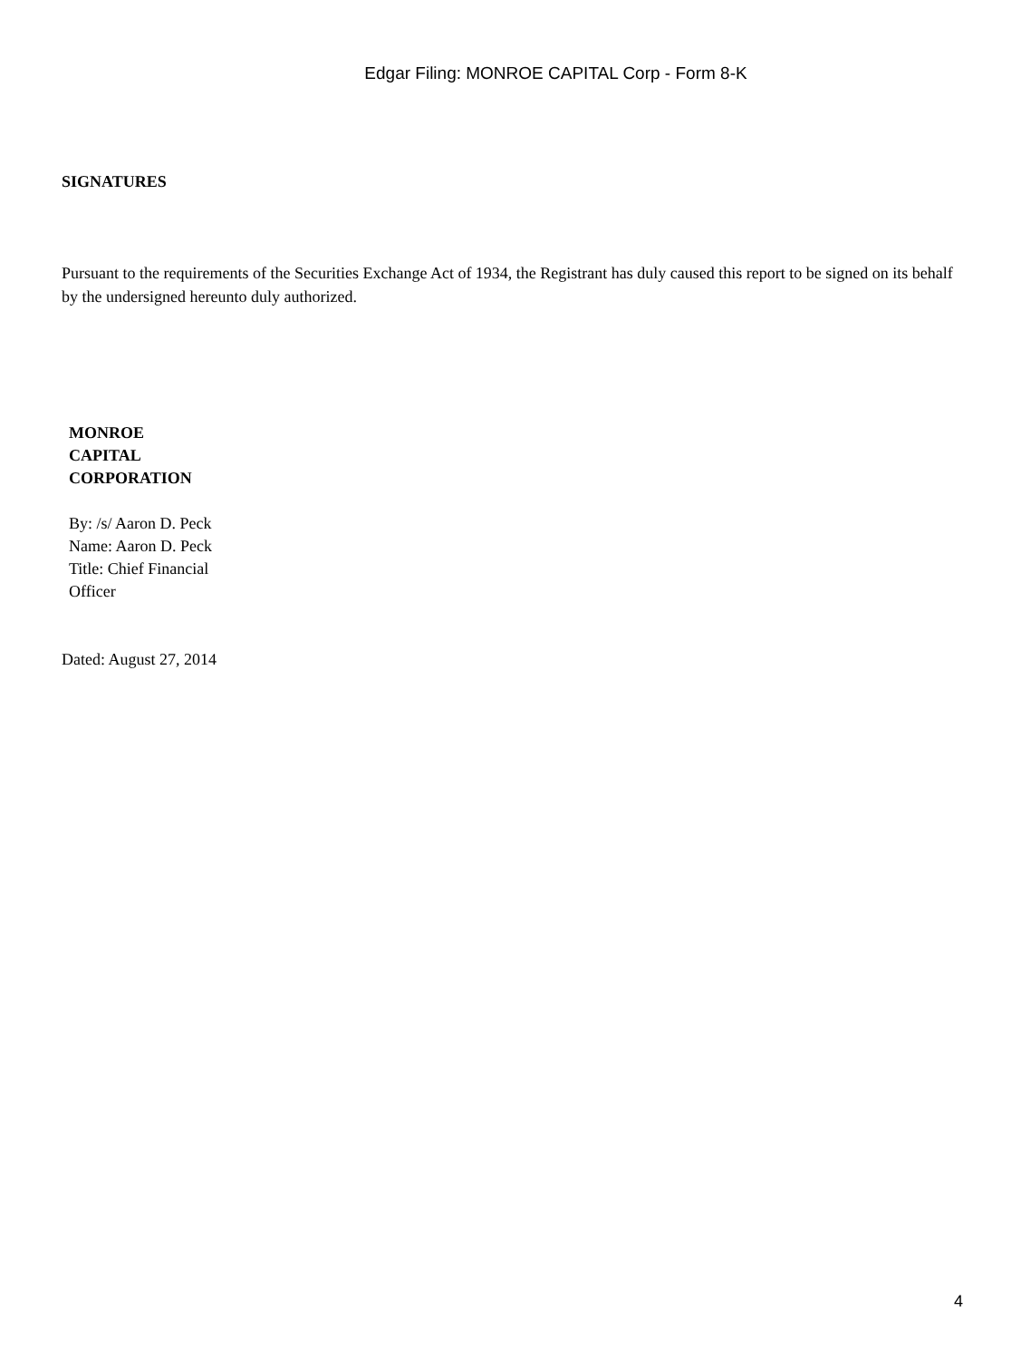Edgar Filing: MONROE CAPITAL Corp - Form 8-K
SIGNATURES
Pursuant to the requirements of the Securities Exchange Act of 1934, the Registrant has duly caused this report to be signed on its behalf by the undersigned hereunto duly authorized.
MONROE
CAPITAL
CORPORATION
By: /s/ Aaron D. Peck
Name: Aaron D. Peck
Title: Chief Financial Officer
Dated: August 27, 2014
4